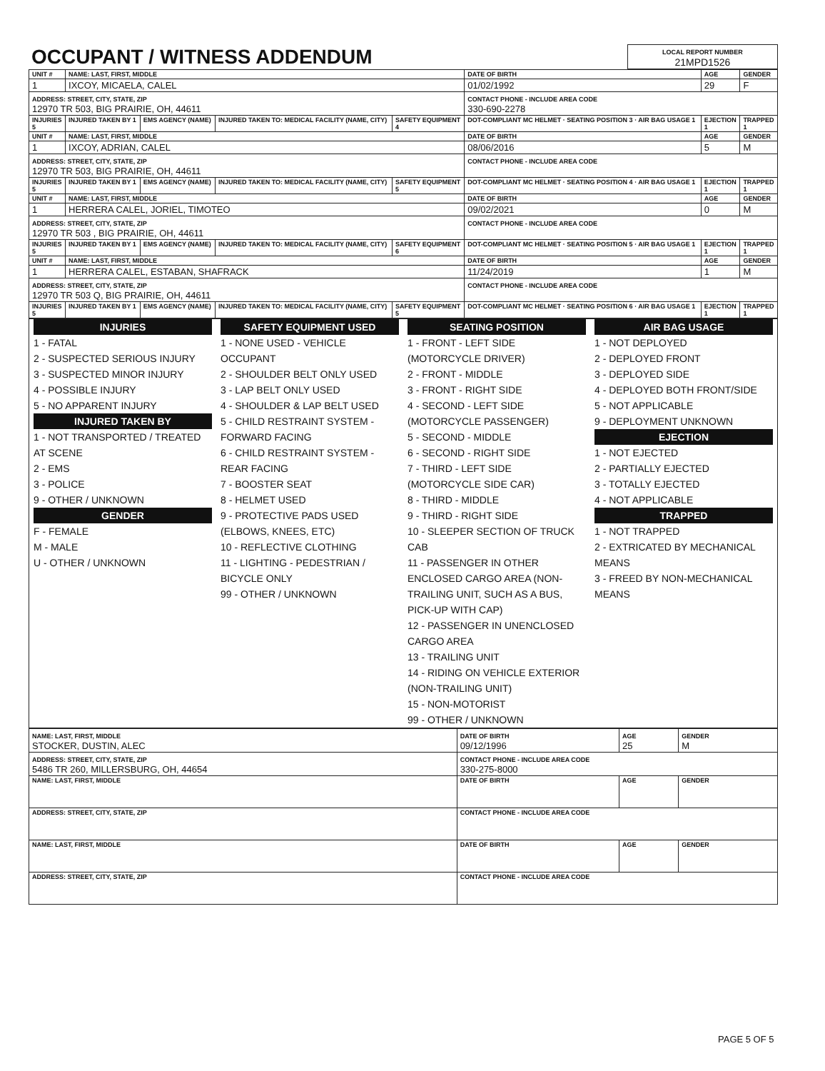| OCCUPANT / WITNESS ADDENDUM | LOCAL REPORT NUMBER 21MPD1526 |
| UNIT # | NAME: LAST, FIRST, MIDDLE | | | | DATE OF BIRTH | AGE | GENDER |
| 1 | IXCOY, MICAELA, CALEL | | | | 01/02/1992 | 29 | F |
| ADDRESS: STREET, CITY, STATE, ZIP 12970 TR 503, BIG PRAIRIE, OH, 44611 | | | | | CONTACT PHONE - INCLUDE AREA CODE 330-690-2278 | | |
| INJURIES 5 | INJURED TAKEN BY 1 | EMS AGENCY (NAME) | INJURED TAKEN TO: MEDICAL FACILITY (NAME, CITY) | SAFETY EQUIPMENT 4 | DOT-COMPLIANT MC HELMET · SEATING POSITION 3 · AIR BAG USAGE 1 | EJECTION 1 | TRAPPED 1 |
| UNIT # | NAME: LAST, FIRST, MIDDLE | | | | DATE OF BIRTH | AGE | GENDER |
| 1 | IXCOY, ADRIAN, CALEL | | | | 08/06/2016 | 5 | M |
| ADDRESS: STREET, CITY, STATE, ZIP 12970 TR 503, BIG PRAIRIE, OH, 44611 | | | | | CONTACT PHONE - INCLUDE AREA CODE | | |
| INJURIES 5 | INJURED TAKEN BY 1 | EMS AGENCY (NAME) | INJURED TAKEN TO: MEDICAL FACILITY (NAME, CITY) | SAFETY EQUIPMENT 5 | DOT-COMPLIANT MC HELMET · SEATING POSITION 4 · AIR BAG USAGE 1 | EJECTION 1 | TRAPPED 1 |
| UNIT # | NAME: LAST, FIRST, MIDDLE | | | | DATE OF BIRTH | AGE | GENDER |
| 1 | HERRERA CALEL, JORIEL, TIMOTEO | | | | 09/02/2021 | 0 | M |
| ADDRESS: STREET, CITY, STATE, ZIP 12970 TR 503 , BIG PRAIRIE, OH, 44611 | | | | | CONTACT PHONE - INCLUDE AREA CODE | | |
| INJURIES 5 | INJURED TAKEN BY 1 | EMS AGENCY (NAME) | INJURED TAKEN TO: MEDICAL FACILITY (NAME, CITY) | SAFETY EQUIPMENT 6 | DOT-COMPLIANT MC HELMET · SEATING POSITION 5 · AIR BAG USAGE 1 | EJECTION 1 | TRAPPED 1 |
| UNIT # | NAME: LAST, FIRST, MIDDLE | | | | DATE OF BIRTH | AGE | GENDER |
| 1 | HERRERA CALEL, ESTABAN, SHAFRACK | | | | 11/24/2019 | 1 | M |
| ADDRESS: STREET, CITY, STATE, ZIP 12970 TR 503 Q, BIG PRAIRIE, OH, 44611 | | | | | CONTACT PHONE - INCLUDE AREA CODE | | |
| INJURIES 5 | INJURED TAKEN BY 1 | EMS AGENCY (NAME) | INJURED TAKEN TO: MEDICAL FACILITY (NAME, CITY) | SAFETY EQUIPMENT 5 | DOT-COMPLIANT MC HELMET · SEATING POSITION 6 · AIR BAG USAGE 1 | EJECTION 1 | TRAPPED 1 |
INJURIES
1 - FATAL
2 - SUSPECTED SERIOUS INJURY
3 - SUSPECTED MINOR INJURY
4 - POSSIBLE INJURY
5 - NO APPARENT INJURY
INJURED TAKEN BY
1 - NOT TRANSPORTED / TREATED AT SCENE
2 - EMS
3 - POLICE
9 - OTHER / UNKNOWN
GENDER
F - FEMALE
M - MALE
U - OTHER / UNKNOWN
SAFETY EQUIPMENT USED
1 - NONE USED - VEHICLE OCCUPANT
2 - SHOULDER BELT ONLY USED
3 - LAP BELT ONLY USED
4 - SHOULDER & LAP BELT USED
5 - CHILD RESTRAINT SYSTEM - FORWARD FACING
6 - CHILD RESTRAINT SYSTEM - REAR FACING
7 - BOOSTER SEAT
8 - HELMET USED
9 - PROTECTIVE PADS USED (ELBOWS, KNEES, ETC)
10 - REFLECTIVE CLOTHING
11 - LIGHTING - PEDESTRIAN / BICYCLE ONLY
99 - OTHER / UNKNOWN
SEATING POSITION
1 - FRONT - LEFT SIDE (MOTORCYCLE DRIVER)
2 - FRONT - MIDDLE
3 - FRONT - RIGHT SIDE
4 - SECOND - LEFT SIDE (MOTORCYCLE PASSENGER)
5 - SECOND - MIDDLE
6 - SECOND - RIGHT SIDE
7 - THIRD - LEFT SIDE (MOTORCYCLE SIDE CAR)
8 - THIRD - MIDDLE
9 - THIRD - RIGHT SIDE
10 - SLEEPER SECTION OF TRUCK CAB
11 - PASSENGER IN OTHER ENCLOSED CARGO AREA (NON-TRAILING UNIT, SUCH AS A BUS, PICK-UP WITH CAP)
12 - PASSENGER IN UNENCLOSED CARGO AREA
13 - TRAILING UNIT
14 - RIDING ON VEHICLE EXTERIOR (NON-TRAILING UNIT)
15 - NON-MOTORIST
99 - OTHER / UNKNOWN
AIR BAG USAGE
1 - NOT DEPLOYED
2 - DEPLOYED FRONT
3 - DEPLOYED SIDE
4 - DEPLOYED BOTH FRONT/SIDE
5 - NOT APPLICABLE
9 - DEPLOYMENT UNKNOWN
EJECTION
1 - NOT EJECTED
2 - PARTIALLY EJECTED
3 - TOTALLY EJECTED
4 - NOT APPLICABLE
TRAPPED
1 - NOT TRAPPED
2 - EXTRICATED BY MECHANICAL MEANS
3 - FREED BY NON-MECHANICAL MEANS
| NAME: LAST, FIRST, MIDDLE STOCKER, DUSTIN, ALEC | DATE OF BIRTH 09/12/1996 | AGE 25 | GENDER M |
| ADDRESS: STREET, CITY, STATE, ZIP 5486 TR 260, MILLERSBURG, OH, 44654 | CONTACT PHONE - INCLUDE AREA CODE 330-275-8000 | | |
| NAME: LAST, FIRST, MIDDLE | DATE OF BIRTH | AGE | GENDER |
| ADDRESS: STREET, CITY, STATE, ZIP | CONTACT PHONE - INCLUDE AREA CODE | | |
| NAME: LAST, FIRST, MIDDLE | DATE OF BIRTH | AGE | GENDER |
| ADDRESS: STREET, CITY, STATE, ZIP | CONTACT PHONE - INCLUDE AREA CODE | | |
PAGE 5 OF 5